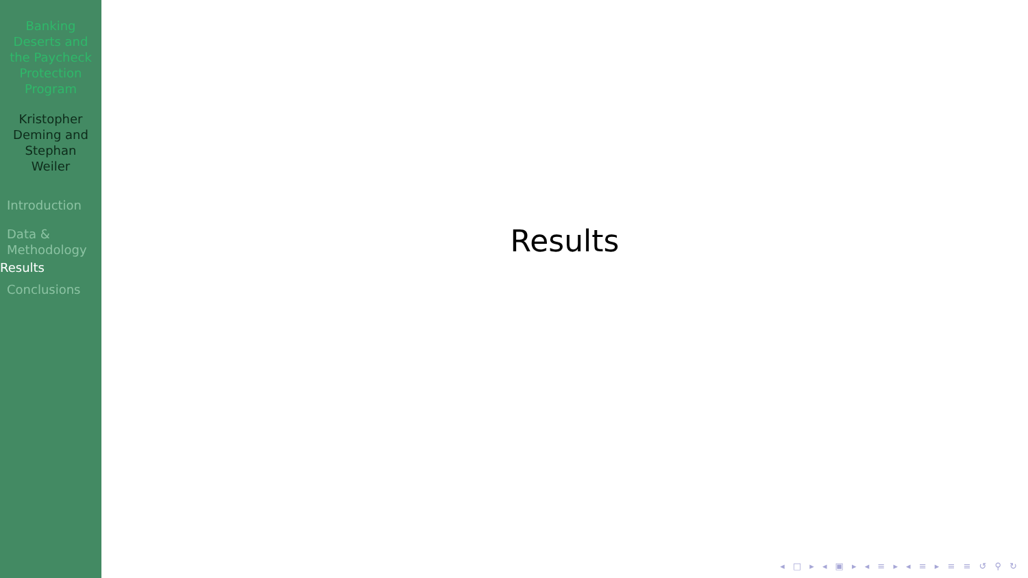Banking Deserts and the Paycheck Protection Program
Kristopher Deming and Stephan Weiler
Introduction
Data & Methodology
Results
Conclusions
Results
◂ □ ▸ ◂ ▣ ▸ ◂ ≡ ▸ ◂ ≡ ▸ ≡ ≡ ↺ ⚲ ↻